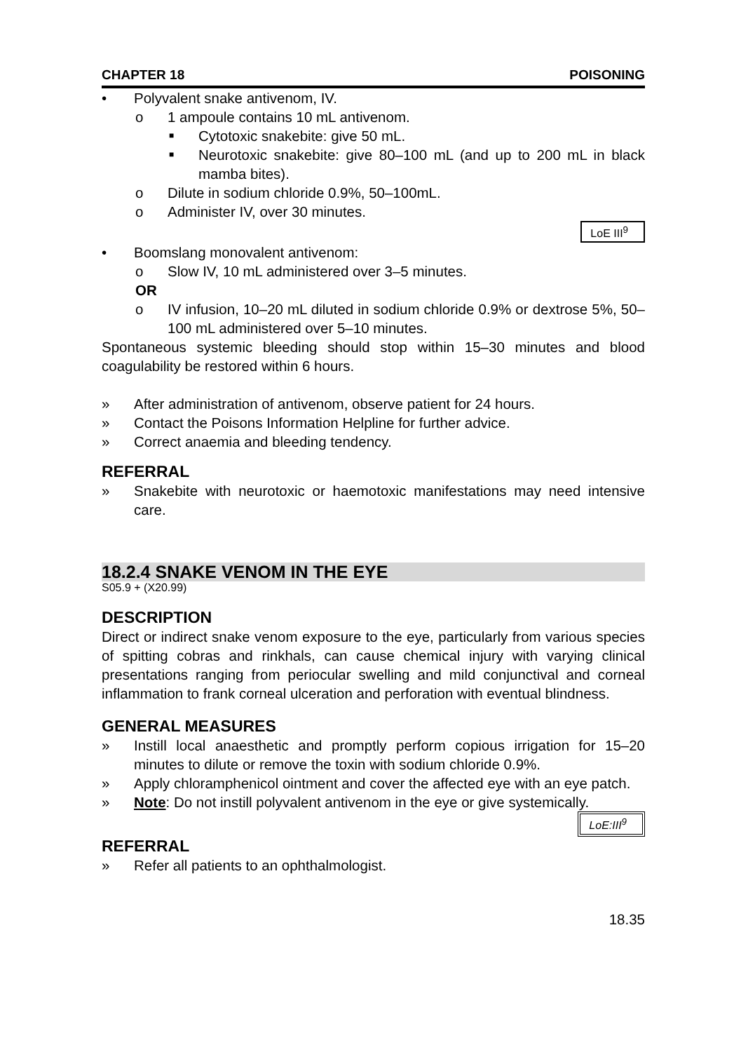CHAPTER 18 POISONING
• Polyvalent snake antivenom, IV.
o 1 ampoule contains 10 mL antivenom.
■ Cytotoxic snakebite: give 50 mL.
■
Neurotoxic snakebite: give 80–100 mL (and up to 200 mL in black mamba bites).
o Dilute in sodium chloride 0.9%, 50–100mL.
o Administer IV, over 30 minutes.
LoE III<sup>9</sup>
• Boomslang monovalent antivenom:
o Slow IV, 10 mL administered over 3–5 minutes.
OR
o
IV infusion, 10–20 mL diluted in sodium chloride 0.9% or dextrose 5%, 50–100 mL administered over 5–10 minutes.
Spontaneous systemic bleeding should stop within 15–30 minutes and blood coagulability be restored within 6 hours.
» After administration of antivenom, observe patient for 24 hours.
» Contact the Poisons Information Helpline for further advice.
» Correct anaemia and bleeding tendency.
REFERRAL
»
Snakebite with neurotoxic or haemotoxic manifestations may need intensive care.
18.2.4 SNAKE VENOM IN THE EYE
S05.9 + (X20.99)
DESCRIPTION
Direct or indirect snake venom exposure to the eye, particularly from various species of spitting cobras and rinkhals, can cause chemical injury with varying clinical presentations ranging from periocular swelling and mild conjunctival and corneal inflammation to frank corneal ulceration and perforation with eventual blindness.
GENERAL MEASURES
»
Instill local anaesthetic and promptly perform copious irrigation for 15–20 minutes to dilute or remove the toxin with sodium chloride 0.9%.
»
Apply chloramphenicol ointment and cover the affected eye with an eye patch.
» Note: Do not instill polyvalent antivenom in the eye or give systemically.
LoE:III<sup>9</sup>
REFERRAL
» Refer all patients to an ophthalmologist.
18.35